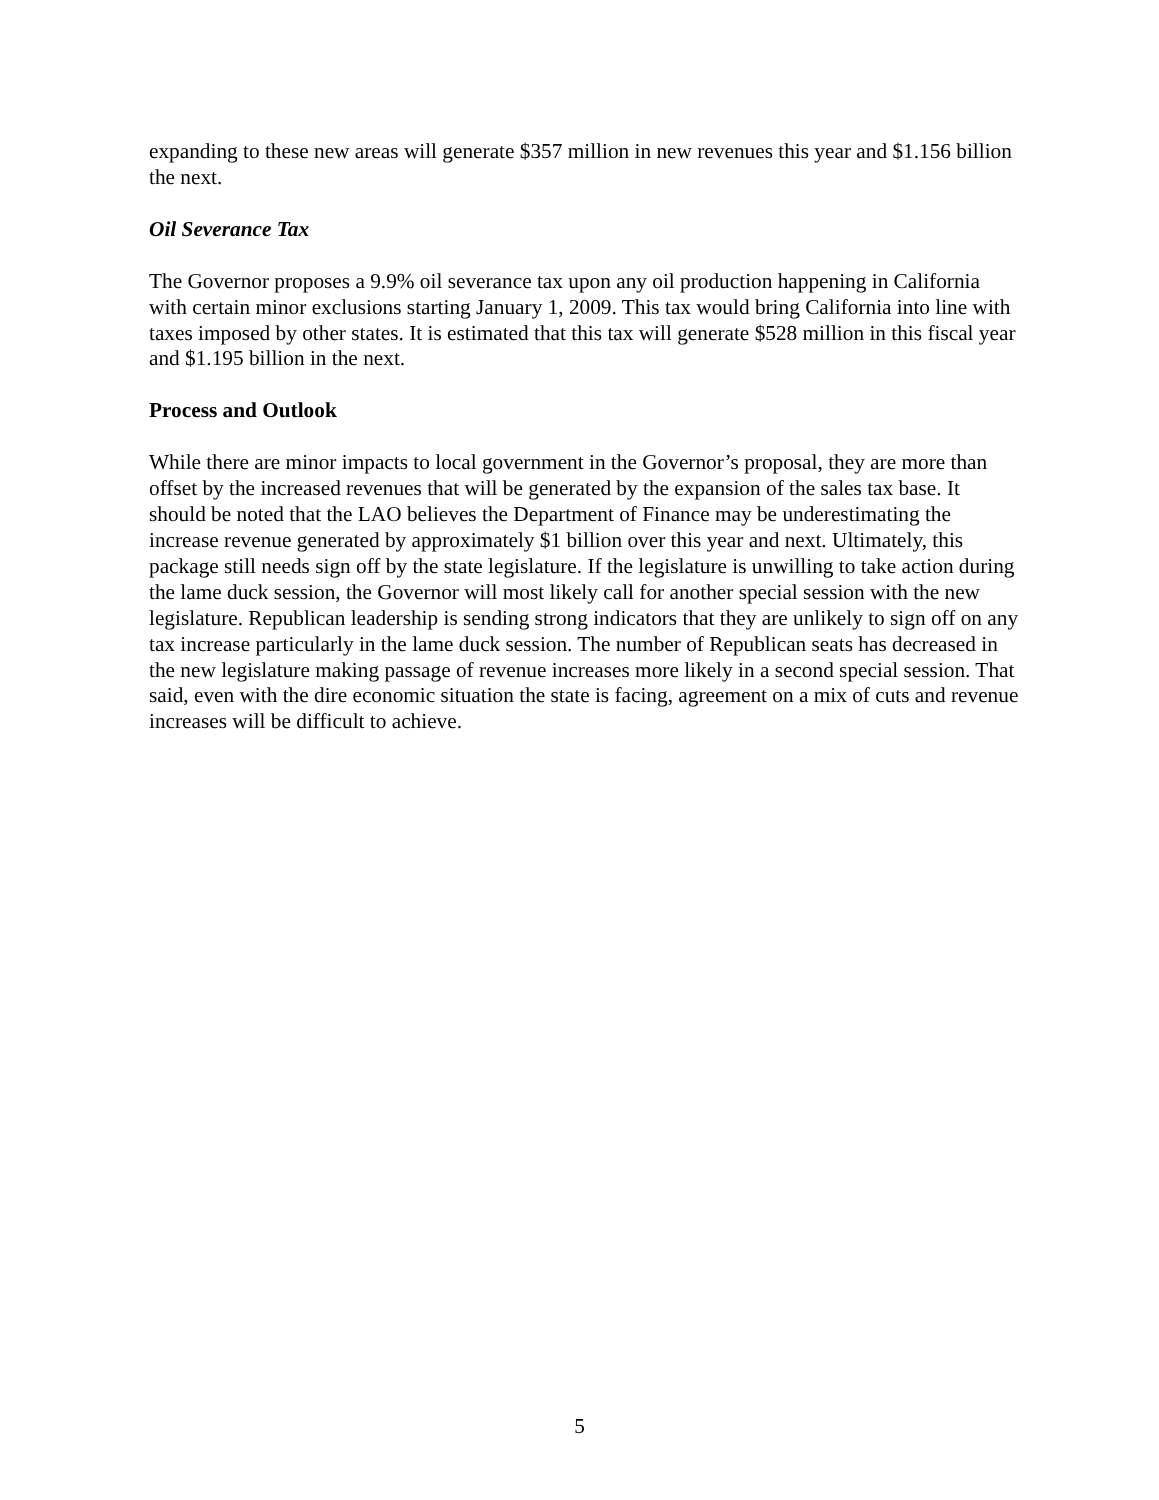expanding to these new areas will generate $357 million in new revenues this year and $1.156 billion the next.
Oil Severance Tax
The Governor proposes a 9.9% oil severance tax upon any oil production happening in California with certain minor exclusions starting January 1, 2009. This tax would bring California into line with taxes imposed by other states. It is estimated that this tax will generate $528 million in this fiscal year and $1.195 billion in the next.
Process and Outlook
While there are minor impacts to local government in the Governor’s proposal, they are more than offset by the increased revenues that will be generated by the expansion of the sales tax base. It should be noted that the LAO believes the Department of Finance may be underestimating the increase revenue generated by approximately $1 billion over this year and next. Ultimately, this package still needs sign off by the state legislature. If the legislature is unwilling to take action during the lame duck session, the Governor will most likely call for another special session with the new legislature. Republican leadership is sending strong indicators that they are unlikely to sign off on any tax increase particularly in the lame duck session. The number of Republican seats has decreased in the new legislature making passage of revenue increases more likely in a second special session. That said, even with the dire economic situation the state is facing, agreement on a mix of cuts and revenue increases will be difficult to achieve.
5